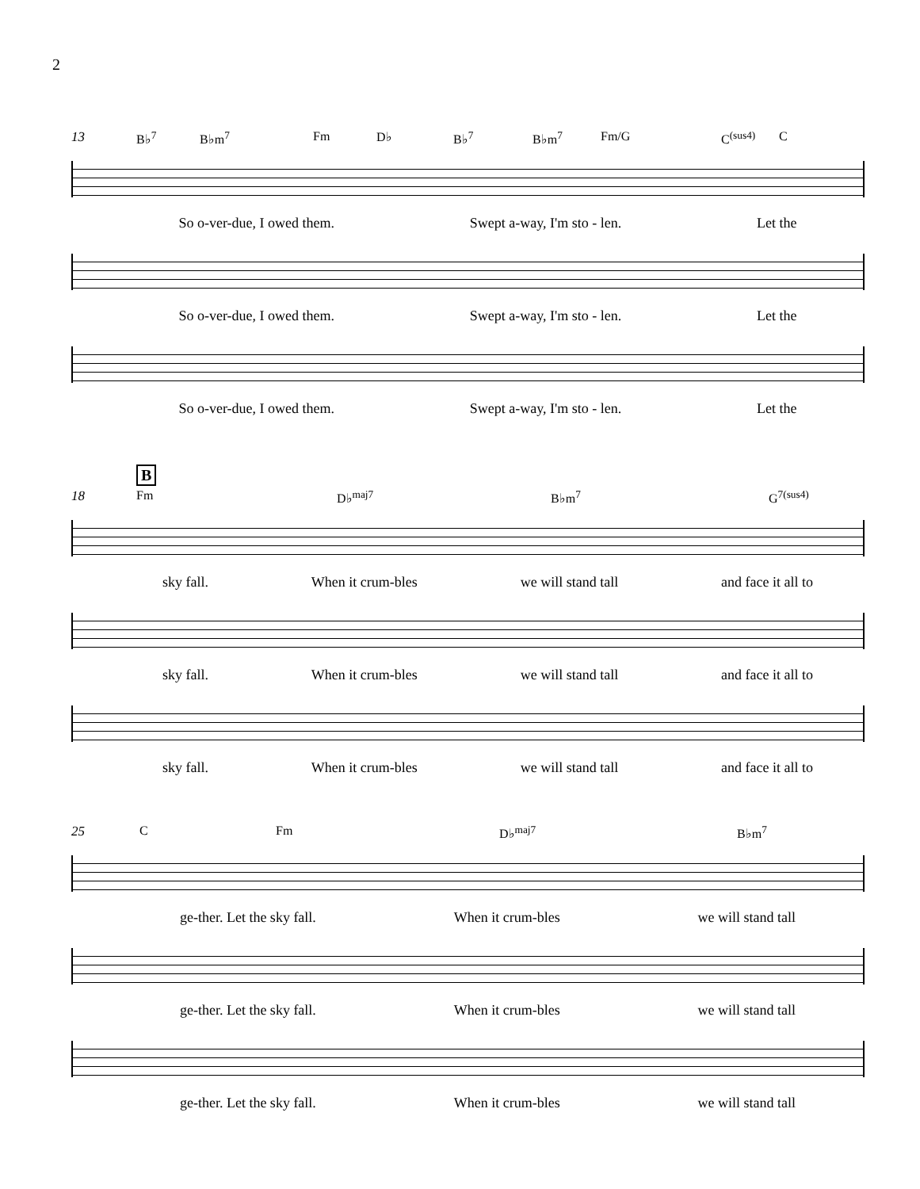2
13
B♭<sup>7</sup> B♭m<sup>7</sup> Fm D♭ B♭<sup>7</sup> B♭m<sup>7</sup> Fm/G C<sup>(sus4)</sup> C
So o-ver-due, I owed them. Swept a-way, I'm sto - len. Let the
So o-ver-due, I owed them. Swept a-way, I'm sto - len. Let the
So o-ver-due, I owed them. Swept a-way, I'm sto - len. Let the
B
18
Fm D♭<sup>maj7</sup> B♭m<sup>7</sup> G<sup>7(sus4)</sup>
sky fall. When it crum-bles we will stand tall and face it all to
sky fall. When it crum-bles we will stand tall and face it all to
sky fall. When it crum-bles we will stand tall and face it all to
25
C Fm D♭<sup>maj7</sup> B♭m<sup>7</sup>
ge-ther. Let the sky fall. When it crum-bles we will stand tall
ge-ther. Let the sky fall. When it crum-bles we will stand tall
ge-ther. Let the sky fall. When it crum-bles we will stand tall